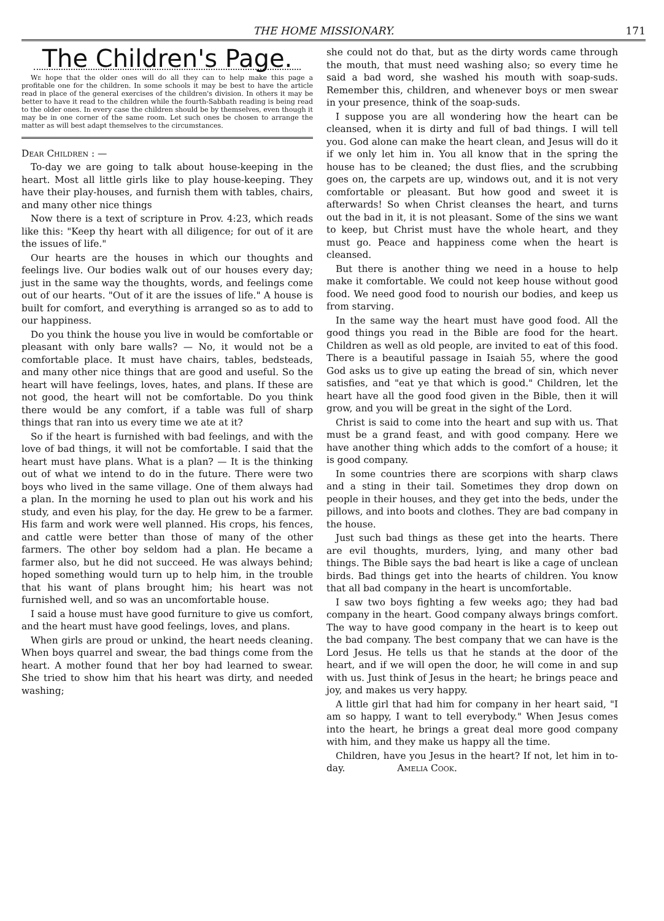THE HOME MISSIONARY. 171
The Children's Page.
We hope that the older ones will do all they can to help make this page a profitable one for the children. In some schools it may be best to have the article read in place of the general exercises of the children's division. In others it may be better to have it read to the children while the fourth-Sabbath reading is being read to the older ones. In every case the children should be by themselves, even though it may be in one corner of the same room. Let such ones be chosen to arrange the matter as will best adapt themselves to the circumstances.
Dear Children : —
To-day we are going to talk about house-keeping in the heart. Most all little girls like to play house-keeping. They have their play-houses, and furnish them with tables, chairs, and many other nice things
Now there is a text of scripture in Prov. 4:23, which reads like this: "Keep thy heart with all diligence; for out of it are the issues of life."
Our hearts are the houses in which our thoughts and feelings live. Our bodies walk out of our houses every day; just in the same way the thoughts, words, and feelings come out of our hearts. "Out of it are the issues of life." A house is built for comfort, and everything is arranged so as to add to our happiness.
Do you think the house you live in would be comfortable or pleasant with only bare walls? — No, it would not be a comfortable place. It must have chairs, tables, bedsteads, and many other nice things that are good and useful. So the heart will have feelings, loves, hates, and plans. If these are not good, the heart will not be comfortable. Do you think there would be any comfort, if a table was full of sharp things that ran into us every time we ate at it?
So if the heart is furnished with bad feelings, and with the love of bad things, it will not be comfortable. I said that the heart must have plans. What is a plan? — It is the thinking out of what we intend to do in the future. There were two boys who lived in the same village. One of them always had a plan. In the morning he used to plan out his work and his study, and even his play, for the day. He grew to be a farmer. His farm and work were well planned. His crops, his fences, and cattle were better than those of many of the other farmers. The other boy seldom had a plan. He became a farmer also, but he did not succeed. He was always behind; hoped something would turn up to help him, in the trouble that his want of plans brought him; his heart was not furnished well, and so was an uncomfortable house.
I said a house must have good furniture to give us comfort, and the heart must have good feelings, loves, and plans.
When girls are proud or unkind, the heart needs cleaning. When boys quarrel and swear, the bad things come from the heart. A mother found that her boy had learned to swear. She tried to show him that his heart was dirty, and needed washing;
she could not do that, but as the dirty words came through the mouth, that must need washing also; so every time he said a bad word, she washed his mouth with soap-suds. Remember this, children, and whenever boys or men swear in your presence, think of the soap-suds.
I suppose you are all wondering how the heart can be cleansed, when it is dirty and full of bad things. I will tell you. God alone can make the heart clean, and Jesus will do it if we only let him in. You all know that in the spring the house has to be cleaned; the dust flies, and the scrubbing goes on, the carpets are up, windows out, and it is not very comfortable or pleasant. But how good and sweet it is afterwards! So when Christ cleanses the heart, and turns out the bad in it, it is not pleasant. Some of the sins we want to keep, but Christ must have the whole heart, and they must go. Peace and happiness come when the heart is cleansed.
But there is another thing we need in a house to help make it comfortable. We could not keep house without good food. We need good food to nourish our bodies, and keep us from starving.
In the same way the heart must have good food. All the good things you read in the Bible are food for the heart. Children as well as old people, are invited to eat of this food. There is a beautiful passage in Isaiah 55, where the good God asks us to give up eating the bread of sin, which never satisfies, and "eat ye that which is good." Children, let the heart have all the good food given in the Bible, then it will grow, and you will be great in the sight of the Lord.
Christ is said to come into the heart and sup with us. That must be a grand feast, and with good company. Here we have another thing which adds to the comfort of a house; it is good company.
In some countries there are scorpions with sharp claws and a sting in their tail. Sometimes they drop down on people in their houses, and they get into the beds, under the pillows, and into boots and clothes. They are bad company in the house.
Just such bad things as these get into the hearts. There are evil thoughts, murders, lying, and many other bad things. The Bible says the bad heart is like a cage of unclean birds. Bad things get into the hearts of children. You know that all bad company in the heart is uncomfortable.
I saw two boys fighting a few weeks ago; they had bad company in the heart. Good company always brings comfort. The way to have good company in the heart is to keep out the bad company. The best company that we can have is the Lord Jesus. He tells us that he stands at the door of the heart, and if we will open the door, he will come in and sup with us. Just think of Jesus in the heart; he brings peace and joy, and makes us very happy.
A little girl that had him for company in her heart said, "I am so happy, I want to tell everybody." When Jesus comes into the heart, he brings a great deal more good company with him, and they make us happy all the time.
Children, have you Jesus in the heart? If not, let him in to-day. Amelia Cook.